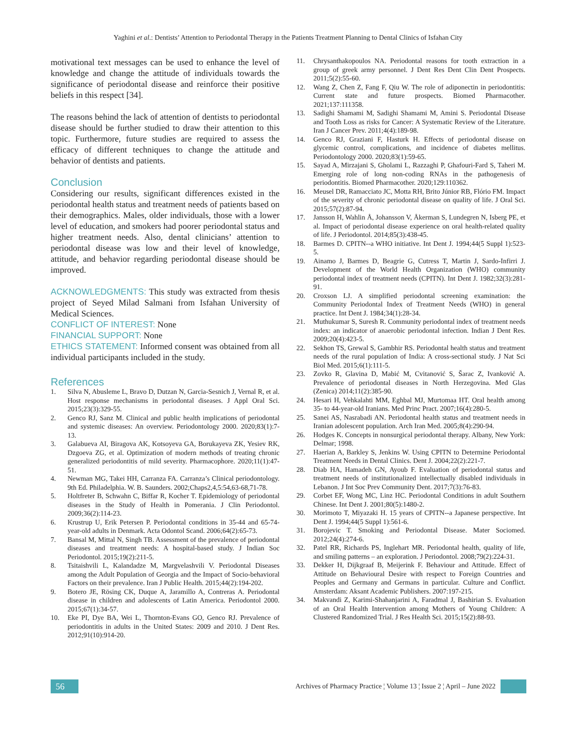Yaghini et al.: Dentists’ Attention to Periodontal Therapy in the Patients Treatment Planning to Dental Clinics of Isfahan City
motivational text messages can be used to enhance the level of knowledge and change the attitude of individuals towards the significance of periodontal disease and reinforce their positive beliefs in this respect [34].
The reasons behind the lack of attention of dentists to periodontal disease should be further studied to draw their attention to this topic. Furthermore, future studies are required to assess the efficacy of different techniques to change the attitude and behavior of dentists and patients.
Conclusion
Considering our results, significant differences existed in the periodontal health status and treatment needs of patients based on their demographics. Males, older individuals, those with a lower level of education, and smokers had poorer periodontal status and higher treatment needs. Also, dental clinicians’ attention to periodontal disease was low and their level of knowledge, attitude, and behavior regarding periodontal disease should be improved.
ACKNOWLEDGMENTS: This study was extracted from thesis project of Seyed Milad Salmani from Isfahan University of Medical Sciences.
CONFLICT OF INTEREST: None
FINANCIAL SUPPORT: None
ETHICS STATEMENT: Informed consent was obtained from all individual participants included in the study.
References
1. Silva N, Abusleme L, Bravo D, Dutzan N, Garcia-Sesnich J, Vernal R, et al. Host response mechanisms in periodontal diseases. J Appl Oral Sci. 2015;23(3):329-55.
2. Genco RJ, Sanz M. Clinical and public health implications of periodontal and systemic diseases: An overview. Periodontology 2000. 2020;83(1):7-13.
3. Galabueva AI, Biragova AK, Kotsoyeva GA, Borukayeva ZK, Yesiev RK, Dzgoeva ZG, et al. Optimization of modern methods of treating chronic generalized periodontitis of mild severity. Pharmacophore. 2020;11(1):47-51.
4. Newman MG, Takei HH, Carranza FA. Carranza’s Clinical periodontology. 9th Ed. Philadelphia. W. B. Saunders. 2002;Chaps2,4,5:54,63-68,71-78.
5. Holtfreter B, Schwahn C, Biffar R, Kocher T. Epidemiology of periodontal diseases in the Study of Health in Pomerania. J Clin Periodontol. 2009;36(2):114-23.
6. Krustrup U, Erik Petersen P. Periodontal conditions in 35-44 and 65-74-year-old adults in Denmark. Acta Odontol Scand. 2006;64(2):65-73.
7. Bansal M, Mittal N, Singh TB. Assessment of the prevalence of periodontal diseases and treatment needs: A hospital-based study. J Indian Soc Periodontol. 2015;19(2):211-5.
8. Tsitaishvili L, Kalandadze M, Margvelashvili V. Periodontal Diseases among the Adult Population of Georgia and the Impact of Socio-behavioral Factors on their prevalence. Iran J Public Health. 2015;44(2):194-202.
9. Botero JE, Rösing CK, Duque A, Jaramillo A, Contreras A. Periodontal disease in children and adolescents of Latin America. Periodontol 2000. 2015;67(1):34-57.
10. Eke PI, Dye BA, Wei L, Thornton-Evans GO, Genco RJ. Prevalence of periodontitis in adults in the United States: 2009 and 2010. J Dent Res. 2012;91(10):914-20.
11. Chrysanthakopoulos NA. Periodontal reasons for tooth extraction in a group of greek army personnel. J Dent Res Dent Clin Dent Prospects. 2011;5(2):55-60.
12. Wang Z, Chen Z, Fang F, Qiu W. The role of adiponectin in periodontitis: Current state and future prospects. Biomed Pharmacother. 2021;137:111358.
13. Sadighi Shamami M, Sadighi Shamami M, Amini S. Periodontal Disease and Tooth Loss as risks for Cancer: A Systematic Review of the Literature. Iran J Cancer Prev. 2011;4(4):189-98.
14. Genco RJ, Graziani F, Hasturk H. Effects of periodontal disease on glycemic control, complications, and incidence of diabetes mellitus. Periodontology 2000. 2020;83(1):59-65.
15. Sayad A, Mirzajani S, Gholami L, Razzaghi P, Ghafouri-Fard S, Taheri M. Emerging role of long non-coding RNAs in the pathogenesis of periodontitis. Biomed Pharmacother. 2020;129:110362.
16. Meusel DR, Ramacciato JC, Motta RH, Brito Júnior RB, Flório FM. Impact of the severity of chronic periodontal disease on quality of life. J Oral Sci. 2015;57(2):87-94.
17. Jansson H, Wahlin Å, Johansson V, Åkerman S, Lundegren N, Isberg PE, et al. Impact of periodontal disease experience on oral health-related quality of life. J Periodontol. 2014;85(3):438-45.
18. Barmes D. CPITN--a WHO initiative. Int Dent J. 1994;44(5 Suppl 1):523-5.
19. Ainamo J, Barmes D, Beagrie G, Cutress T, Martin J, Sardo-Infirri J. Development of the World Health Organization (WHO) community periodontal index of treatment needs (CPITN). Int Dent J. 1982;32(3):281-91.
20. Croxson LJ. A simplified periodontal screening examination: the Community Periodontal Index of Treatment Needs (WHO) in general practice. Int Dent J. 1984;34(1):28-34.
21. Muthukumar S, Suresh R. Community periodontal index of treatment needs index: an indicator of anaerobic periodontal infection. Indian J Dent Res. 2009;20(4):423-5.
22. Sekhon TS, Grewal S, Gambhir RS. Periodontal health status and treatment needs of the rural population of India: A cross-sectional study. J Nat Sci Biol Med. 2015;6(1):111-5.
23. Zovko R, Glavina D, Mabić M, Cvitanović S, Šarac Z, Ivanković A. Prevalence of periodontal diseases in North Herzegovina. Med Glas (Zenica) 2014;11(2):385-90.
24. Hesari H, Vehkalahti MM, Eghbal MJ, Murtomaa HT. Oral health among 35- to 44-year-old Iranians. Med Princ Pract. 2007;16(4):280-5.
25. Sanei AS, Nasrabadi AN. Periodontal health status and treatment needs in Iranian adolescent population. Arch Iran Med. 2005;8(4):290-94.
26. Hodges K. Concepts in nonsurgical periodontal therapy. Albany, New York: Delmar; 1998.
27. Haerian A, Barkley S, Jenkins W. Using CPITN to Determine Periodontal Treatment Needs in Dental Clinics. Dent J. 2004;22(2):221-7.
28. Diab HA, Hamadeh GN, Ayoub F. Evaluation of periodontal status and treatment needs of institutionalized intellectually disabled individuals in Lebanon. J Int Soc Prev Community Dent. 2017;7(3):76-83.
29. Corbet EF, Wong MC, Linz HC. Periodontal Conditions in adult Southern Chinese. Int Dent J. 2001;80(5):1480-2.
30. Morimoto T, Miyazaki H. 15 years of CPITN--a Japanese perspective. Int Dent J. 1994;44(5 Suppl 1):561-6.
31. Borojevic T. Smoking and Periodontal Disease. Mater Sociomed. 2012;24(4):274-6.
32. Patel RR, Richards PS, Inglehart MR. Periodontal health, quality of life, and smiling patterns – an exploration. J Periodontol. 2008;79(2):224-31.
33. Dekker H, Dijkgraaf B, Meijerink F. Behaviour and Attitude. Effect of Attitude on Behavioural Desire with respect to Foreign Countries and Peoples and Germany and Germans in particular. Culture and Conflict. Amsterdam: Aksant Academic Publishers. 2007:197-215.
34. Makvandi Z, Karimi-Shahanjarini A, Faradmal J, Bashirian S. Evaluation of an Oral Health Intervention among Mothers of Young Children: A Clustered Randomized Trial. J Res Health Sci. 2015;15(2):88-93.
56
Archives of Pharmacy Practice ¦ Volume 13 ¦ Issue 2 ¦ April – June 2022